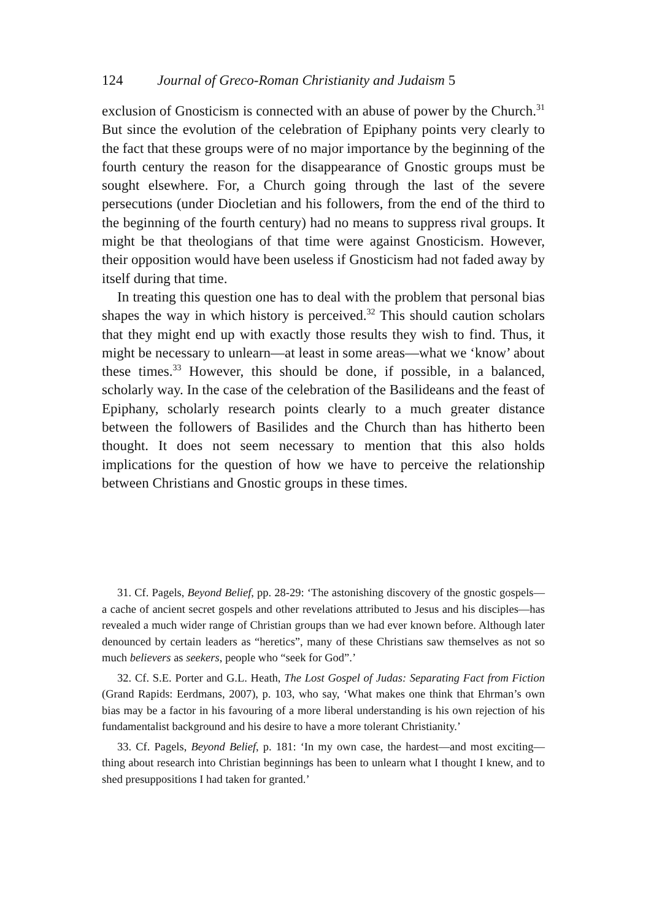124 Journal of Greco-Roman Christianity and Judaism 5
exclusion of Gnosticism is connected with an abuse of power by the Church.<sup>31</sup> But since the evolution of the celebration of Epiphany points very clearly to the fact that these groups were of no major importance by the beginning of the fourth century the reason for the disappearance of Gnostic groups must be sought elsewhere. For, a Church going through the last of the severe persecutions (under Diocletian and his followers, from the end of the third to the beginning of the fourth century) had no means to suppress rival groups. It might be that theologians of that time were against Gnosticism. However, their opposition would have been useless if Gnosticism had not faded away by itself during that time.
In treating this question one has to deal with the problem that personal bias shapes the way in which history is perceived.<sup>32</sup> This should caution scholars that they might end up with exactly those results they wish to find. Thus, it might be necessary to unlearn—at least in some areas—what we ‘know’ about these times.<sup>33</sup> However, this should be done, if possible, in a balanced, scholarly way. In the case of the celebration of the Basilideans and the feast of Epiphany, scholarly research points clearly to a much greater distance between the followers of Basilides and the Church than has hitherto been thought. It does not seem necessary to mention that this also holds implications for the question of how we have to perceive the relationship between Christians and Gnostic groups in these times.
31. Cf. Pagels, Beyond Belief, pp. 28-29: ‘The astonishing discovery of the gnostic gospels—a cache of ancient secret gospels and other revelations attributed to Jesus and his disciples—has revealed a much wider range of Christian groups than we had ever known before. Although later denounced by certain leaders as “heretics”, many of these Christians saw themselves as not so much believers as seekers, people who “seek for God”.’
32. Cf. S.E. Porter and G.L. Heath, The Lost Gospel of Judas: Separating Fact from Fiction (Grand Rapids: Eerdmans, 2007), p. 103, who say, ‘What makes one think that Ehrman’s own bias may be a factor in his favouring of a more liberal understanding is his own rejection of his fundamentalist background and his desire to have a more tolerant Christianity.’
33. Cf. Pagels, Beyond Belief, p. 181: ‘In my own case, the hardest—and most exciting—thing about research into Christian beginnings has been to unlearn what I thought I knew, and to shed presuppositions I had taken for granted.’